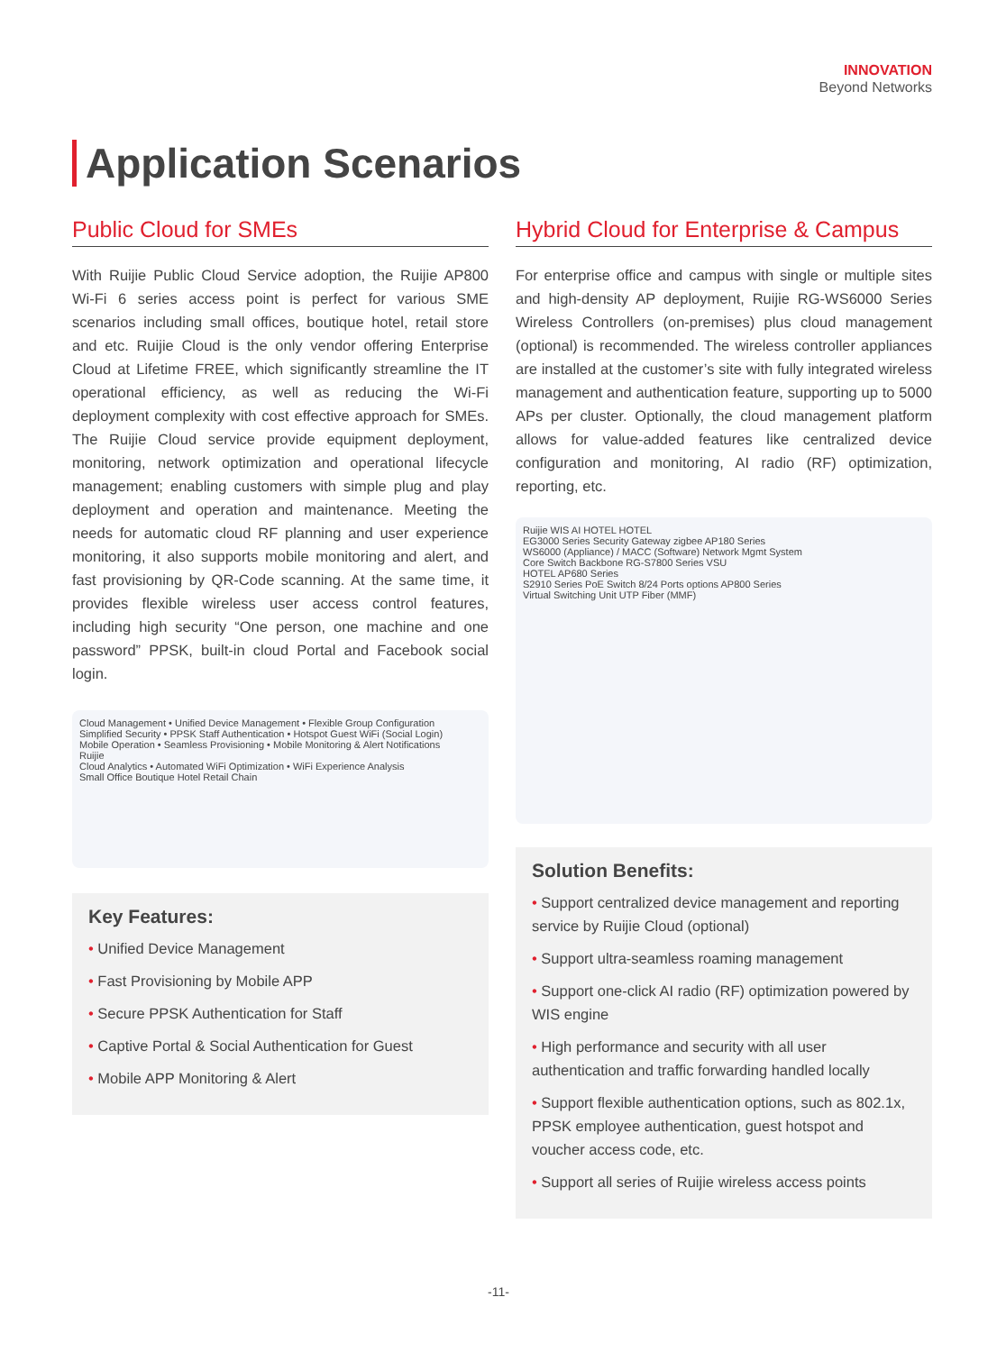INNOVATION
Beyond Networks
Application Scenarios
Public Cloud for SMEs
With Ruijie Public Cloud Service adoption, the Ruijie AP800 Wi-Fi 6 series access point is perfect for various SME scenarios including small offices, boutique hotel, retail store and etc. Ruijie Cloud is the only vendor offering Enterprise Cloud at Lifetime FREE, which significantly streamline the IT operational efficiency, as well as reducing the Wi-Fi deployment complexity with cost effective approach for SMEs. The Ruijie Cloud service provide equipment deployment, monitoring, network optimization and operational lifecycle management; enabling customers with simple plug and play deployment and operation and maintenance. Meeting the needs for automatic cloud RF planning and user experience monitoring, it also supports mobile monitoring and alert, and fast provisioning by QR-Code scanning. At the same time, it provides flexible wireless user access control features, including high security “One person, one machine and one password” PPSK, built-in cloud Portal and Facebook social login.
Cloud Management • Unified Device Management • Flexible Group Configuration
Simplified Security • PPSK Staff Authentication • Hotspot Guest WiFi (Social Login)
Mobile Operation • Seamless Provisioning • Mobile Monitoring & Alert Notifications
Ruijie
Cloud Analytics • Automated WiFi Optimization • WiFi Experience Analysis
Small Office Boutique Hotel Retail Chain
Key Features:
• Unified Device Management
• Fast Provisioning by Mobile APP
• Secure PPSK Authentication for Staff
• Captive Portal & Social Authentication for Guest
• Mobile APP Monitoring & Alert
Hybrid Cloud for Enterprise & Campus
For enterprise office and campus with single or multiple sites and high-density AP deployment, Ruijie RG-WS6000 Series Wireless Controllers (on-premises) plus cloud management (optional) is recommended. The wireless controller appliances are installed at the customer’s site with fully integrated wireless management and authentication feature, supporting up to 5000 APs per cluster. Optionally, the cloud management platform allows for value-added features like centralized device configuration and monitoring, AI radio (RF) optimization, reporting, etc.
Ruijie WIS AI HOTEL HOTEL
EG3000 Series Security Gateway zigbee AP180 Series
WS6000 (Appliance) / MACC (Software) Network Mgmt System
Core Switch Backbone RG-S7800 Series VSU
HOTEL AP680 Series
S2910 Series PoE Switch 8/24 Ports options AP800 Series
Virtual Switching Unit UTP Fiber (MMF)
Solution Benefits:
• Support centralized device management and reporting service by Ruijie Cloud (optional)
• Support ultra-seamless roaming management
• Support one-click AI radio (RF) optimization powered by WIS engine
• High performance and security with all user authentication and traffic forwarding handled locally
• Support flexible authentication options, such as 802.1x, PPSK employee authentication, guest hotspot and voucher access code, etc.
• Support all series of Ruijie wireless access points
-11-